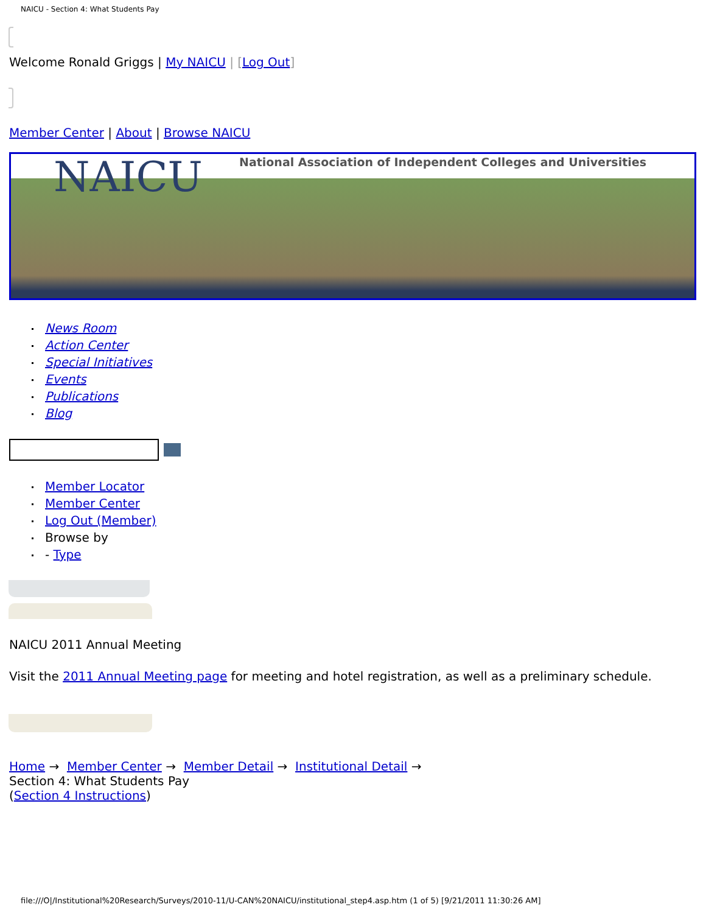NAICU - Section 4: What Students Pay
Welcome Ronald Griggs | My NAICU | [Log Out]
Member Center | About | Browse NAICU
NAICU National Association of Independent Colleges and Universities
News Room
Action Center
Special Initiatives
Events
Publications
Blog
Member Locator
Member Center
Log Out (Member)
Browse by
- Type
NAICU 2011 Annual Meeting
Visit the 2011 Annual Meeting page for meeting and hotel registration, as well as a preliminary schedule.
Home → Member Center → Member Detail → Institutional Detail →
Section 4: What Students Pay
(Section 4 Instructions)
file:///O|/Institutional%20Research/Surveys/2010-11/U-CAN%20NAICU/institutional_step4.asp.htm (1 of 5) [9/21/2011 11:30:26 AM]